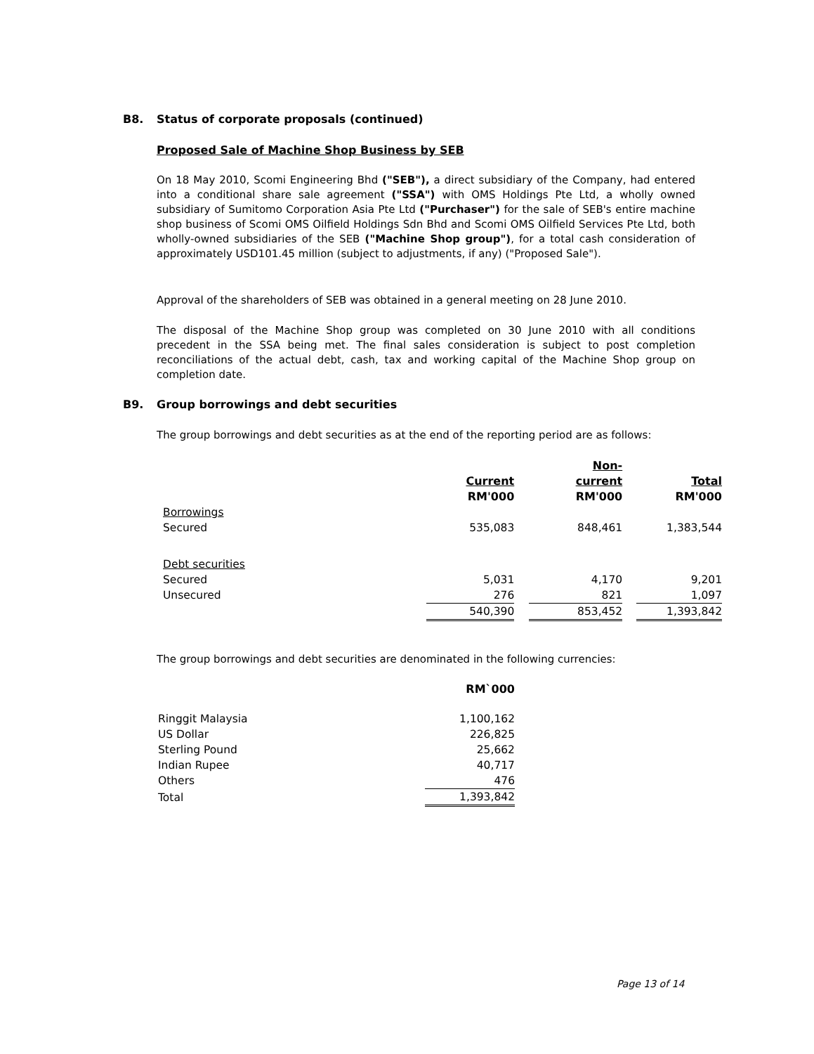B8. Status of corporate proposals (continued)
Proposed Sale of Machine Shop Business by SEB
On 18 May 2010, Scomi Engineering Bhd ("SEB"), a direct subsidiary of the Company, had entered into a conditional share sale agreement ("SSA") with OMS Holdings Pte Ltd, a wholly owned subsidiary of Sumitomo Corporation Asia Pte Ltd ("Purchaser") for the sale of SEB's entire machine shop business of Scomi OMS Oilfield Holdings Sdn Bhd and Scomi OMS Oilfield Services Pte Ltd, both wholly-owned subsidiaries of the SEB ("Machine Shop group"), for a total cash consideration of approximately USD101.45 million (subject to adjustments, if any) ("Proposed Sale").
Approval of the shareholders of SEB was obtained in a general meeting on 28 June 2010.
The disposal of the Machine Shop group was completed on 30 June 2010 with all conditions precedent in the SSA being met. The final sales consideration is subject to post completion reconciliations of the actual debt, cash, tax and working capital of the Machine Shop group on completion date.
B9. Group borrowings and debt securities
The group borrowings and debt securities as at the end of the reporting period are as follows:
| | Current RM'000 | | Non- current RM'000 | | Total RM'000 |
| --- | --- | --- | --- | --- | --- |
| Borrowings | | | | | |
| Secured | 535,083 | | 848,461 | | 1,383,544 |
| Debt securities | | | | | |
| Secured | 5,031 | | 4,170 | | 9,201 |
| Unsecured | 276 | | 821 | | 1,097 |
| | 540,390 | | 853,452 | | 1,393,842 |
The group borrowings and debt securities are denominated in the following currencies:
| | RM`000 |
| --- | --- |
| Ringgit Malaysia | 1,100,162 |
| US Dollar | 226,825 |
| Sterling Pound | 25,662 |
| Indian Rupee | 40,717 |
| Others | 476 |
| Total | 1,393,842 |
Page 13 of 14